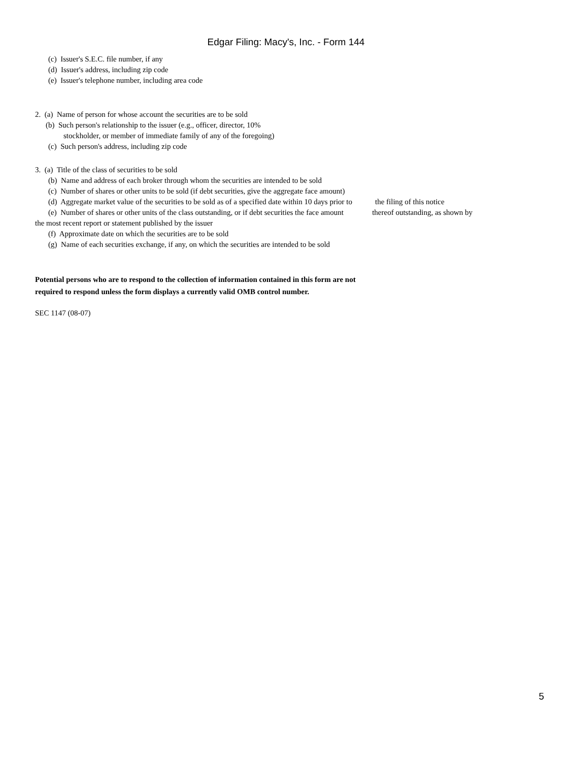Edgar Filing: Macy's, Inc. - Form 144
(c) Issuer's S.E.C. file number, if any
(d) Issuer's address, including zip code
(e) Issuer's telephone number, including area code
2. (a) Name of person for whose account the securities are to be sold
(b) Such person's relationship to the issuer (e.g., officer, director, 10%
stockholder, or member of immediate family of any of the foregoing)
(c) Such person's address, including zip code
3. (a) Title of the class of securities to be sold
(b) Name and address of each broker through whom the securities are intended to be sold
(c) Number of shares or other units to be sold (if debt securities, give the aggregate face amount)
(d) Aggregate market value of the securities to be sold as of a specified date within 10 days prior to the filing of this notice
(e) Number of shares or other units of the class outstanding, or if debt securities the face amount thereof outstanding, as shown by
the most recent report or statement published by the issuer
(f) Approximate date on which the securities are to be sold
(g) Name of each securities exchange, if any, on which the securities are intended to be sold
Potential persons who are to respond to the collection of information contained in this form are not
required to respond unless the form displays a currently valid OMB control number.
SEC 1147 (08-07)
5